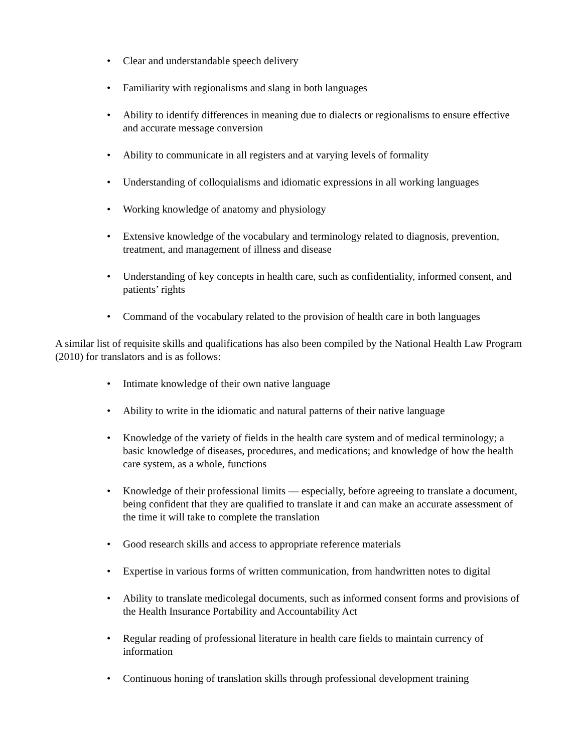• Clear and understandable speech delivery
• Familiarity with regionalisms and slang in both languages
• Ability to identify differences in meaning due to dialects or regionalisms to ensure effective and accurate message conversion
• Ability to communicate in all registers and at varying levels of formality
• Understanding of colloquialisms and idiomatic expressions in all working languages
• Working knowledge of anatomy and physiology
• Extensive knowledge of the vocabulary and terminology related to diagnosis, prevention, treatment, and management of illness and disease
• Understanding of key concepts in health care, such as confidentiality, informed consent, and patients’ rights
• Command of the vocabulary related to the provision of health care in both languages
A similar list of requisite skills and qualifications has also been compiled by the National Health Law Program (2010) for translators and is as follows:
• Intimate knowledge of their own native language
• Ability to write in the idiomatic and natural patterns of their native language
• Knowledge of the variety of fields in the health care system and of medical terminology; a basic knowledge of diseases, procedures, and medications; and knowledge of how the health care system, as a whole, functions
• Knowledge of their professional limits — especially, before agreeing to translate a document, being confident that they are qualified to translate it and can make an accurate assessment of the time it will take to complete the translation
• Good research skills and access to appropriate reference materials
• Expertise in various forms of written communication, from handwritten notes to digital
• Ability to translate medicolegal documents, such as informed consent forms and provisions of the Health Insurance Portability and Accountability Act
• Regular reading of professional literature in health care fields to maintain currency of information
• Continuous honing of translation skills through professional development training